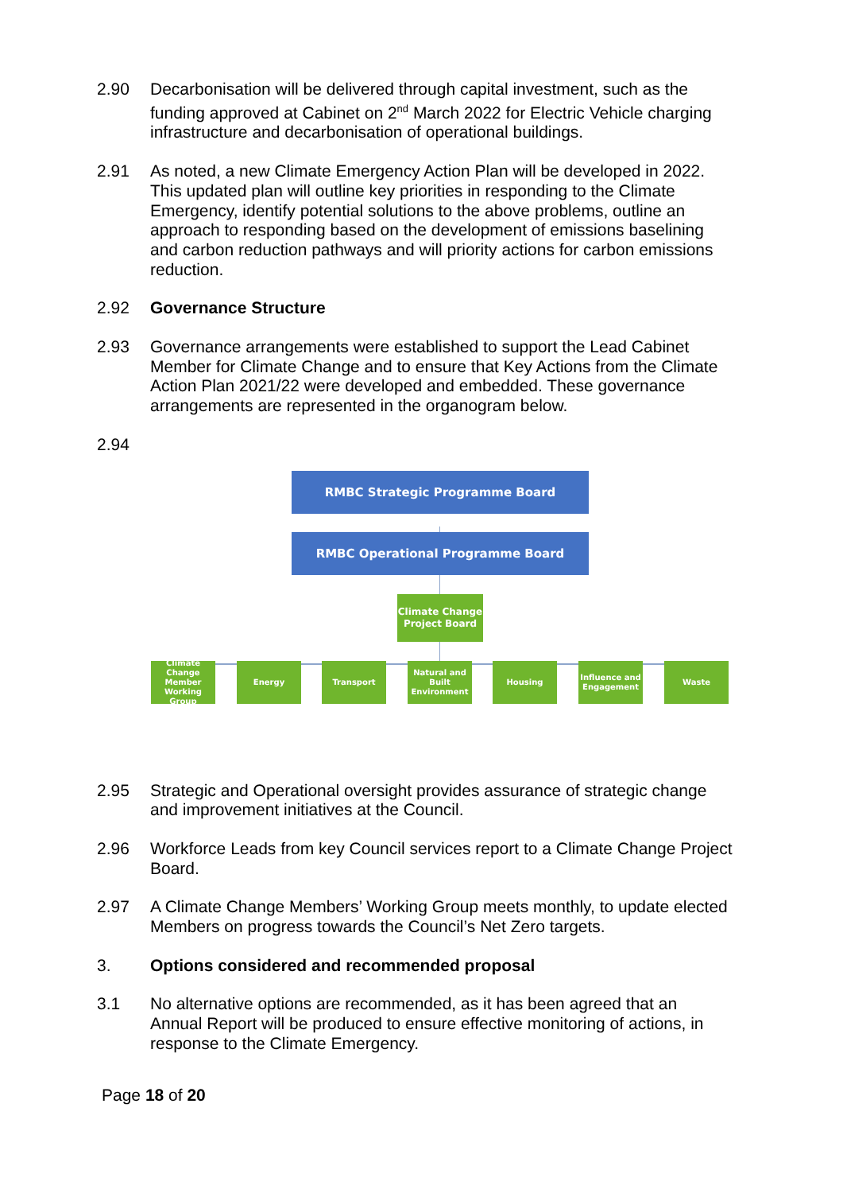2.90 Decarbonisation will be delivered through capital investment, such as the funding approved at Cabinet on 2<sup>nd</sup> March 2022 for Electric Vehicle charging infrastructure and decarbonisation of operational buildings.
2.91 As noted, a new Climate Emergency Action Plan will be developed in 2022. This updated plan will outline key priorities in responding to the Climate Emergency, identify potential solutions to the above problems, outline an approach to responding based on the development of emissions baselining and carbon reduction pathways and will priority actions for carbon emissions reduction.
2.92 Governance Structure
2.93 Governance arrangements were established to support the Lead Cabinet Member for Climate Change and to ensure that Key Actions from the Climate Action Plan 2021/22 were developed and embedded. These governance arrangements are represented in the organogram below.
2.94
RMBC Strategic Programme Board
RMBC Operational Programme Board
Climate Change
Project Board
Climate Change Member Working Group
Energy Transport
Natural and Built Environment
Housing
Influence and Engagement
Waste
2.95 Strategic and Operational oversight provides assurance of strategic change and improvement initiatives at the Council.
2.96 Workforce Leads from key Council services report to a Climate Change Project Board.
2.97 A Climate Change Members’ Working Group meets monthly, to update elected Members on progress towards the Council’s Net Zero targets.
3. Options considered and recommended proposal
3.1 No alternative options are recommended, as it has been agreed that an Annual Report will be produced to ensure effective monitoring of actions, in response to the Climate Emergency.
Page 18 of 20